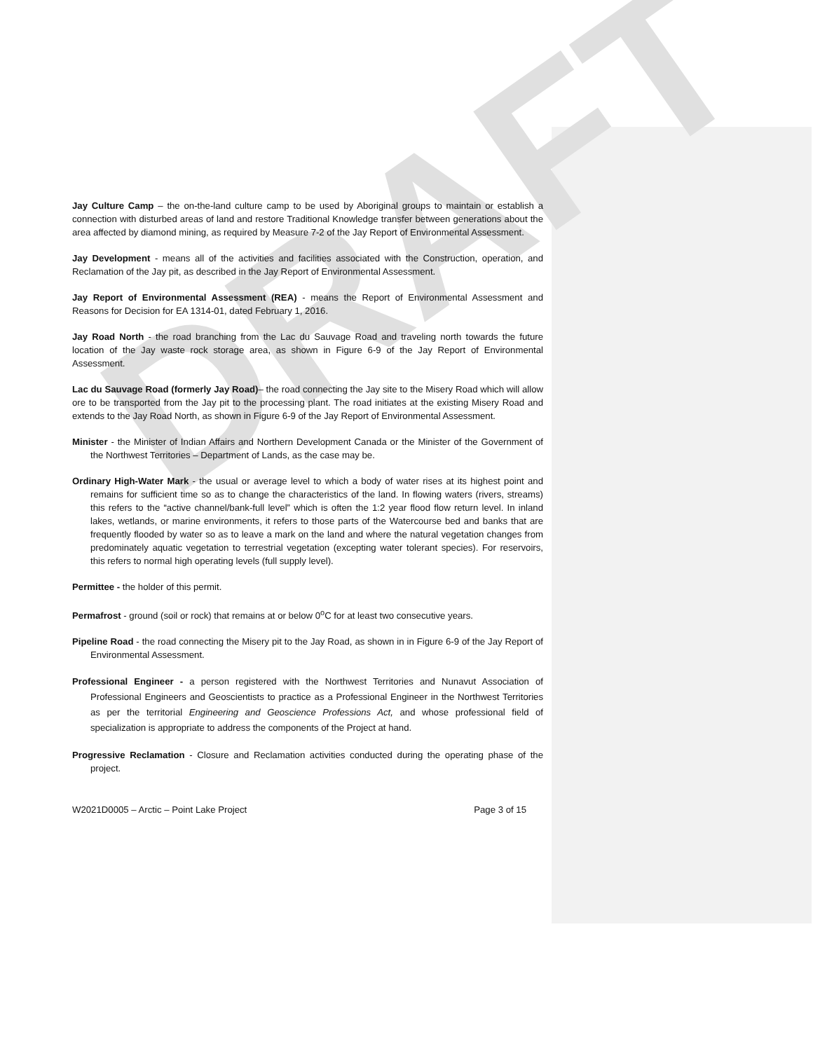DRAFT
Jay Culture Camp – the on-the-land culture camp to be used by Aboriginal groups to maintain or establish a connection with disturbed areas of land and restore Traditional Knowledge transfer between generations about the area affected by diamond mining, as required by Measure 7-2 of the Jay Report of Environmental Assessment.
Jay Development - means all of the activities and facilities associated with the Construction, operation, and Reclamation of the Jay pit, as described in the Jay Report of Environmental Assessment.
Jay Report of Environmental Assessment (REA) - means the Report of Environmental Assessment and Reasons for Decision for EA 1314-01, dated February 1, 2016.
Jay Road North - the road branching from the Lac du Sauvage Road and traveling north towards the future location of the Jay waste rock storage area, as shown in Figure 6-9 of the Jay Report of Environmental Assessment.
Lac du Sauvage Road (formerly Jay Road)– the road connecting the Jay site to the Misery Road which will allow ore to be transported from the Jay pit to the processing plant. The road initiates at the existing Misery Road and extends to the Jay Road North, as shown in Figure 6-9 of the Jay Report of Environmental Assessment.
Minister - the Minister of Indian Affairs and Northern Development Canada or the Minister of the Government of the Northwest Territories – Department of Lands, as the case may be.
Ordinary High-Water Mark - the usual or average level to which a body of water rises at its highest point and remains for sufficient time so as to change the characteristics of the land. In flowing waters (rivers, streams) this refers to the “active channel/bank-full level” which is often the 1:2 year flood flow return level. In inland lakes, wetlands, or marine environments, it refers to those parts of the Watercourse bed and banks that are frequently flooded by water so as to leave a mark on the land and where the natural vegetation changes from predominately aquatic vegetation to terrestrial vegetation (excepting water tolerant species). For reservoirs, this refers to normal high operating levels (full supply level).
Permittee - the holder of this permit.
Permafrost - ground (soil or rock) that remains at or below 0<sup>o</sup>C for at least two consecutive years.
Pipeline Road - the road connecting the Misery pit to the Jay Road, as shown in in Figure 6-9 of the Jay Report of Environmental Assessment.
Professional Engineer - a person registered with the Northwest Territories and Nunavut Association of Professional Engineers and Geoscientists to practice as a Professional Engineer in the Northwest Territories as per the territorial Engineering and Geoscience Professions Act, and whose professional field of specialization is appropriate to address the components of the Project at hand.
Progressive Reclamation - Closure and Reclamation activities conducted during the operating phase of the project.
W2021D0005 – Arctic – Point Lake Project Page 3 of 15